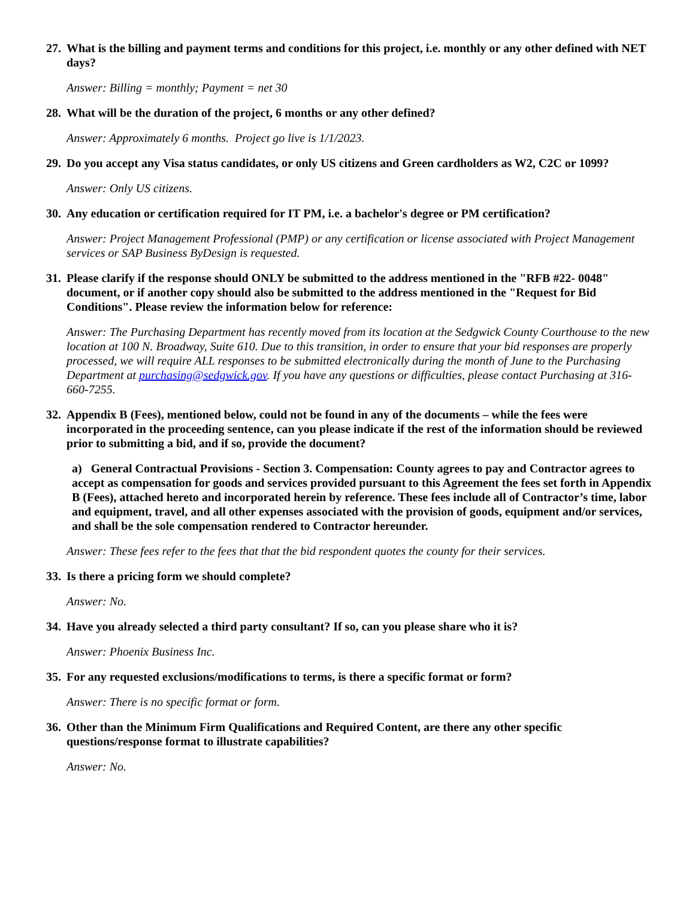27. What is the billing and payment terms and conditions for this project, i.e. monthly or any other defined with NET days?
Answer: Billing = monthly; Payment = net 30
28. What will be the duration of the project, 6 months or any other defined?
Answer: Approximately 6 months. Project go live is 1/1/2023.
29. Do you accept any Visa status candidates, or only US citizens and Green cardholders as W2, C2C or 1099?
Answer: Only US citizens.
30. Any education or certification required for IT PM, i.e. a bachelor's degree or PM certification?
Answer: Project Management Professional (PMP) or any certification or license associated with Project Management services or SAP Business ByDesign is requested.
31. Please clarify if the response should ONLY be submitted to the address mentioned in the "RFB #22- 0048" document, or if another copy should also be submitted to the address mentioned in the "Request for Bid Conditions". Please review the information below for reference:
Answer: The Purchasing Department has recently moved from its location at the Sedgwick County Courthouse to the new location at 100 N. Broadway, Suite 610. Due to this transition, in order to ensure that your bid responses are properly processed, we will require ALL responses to be submitted electronically during the month of June to the Purchasing Department at purchasing@sedgwick.gov. If you have any questions or difficulties, please contact Purchasing at 316-660-7255.
32. Appendix B (Fees), mentioned below, could not be found in any of the documents – while the fees were incorporated in the proceeding sentence, can you please indicate if the rest of the information should be reviewed prior to submitting a bid, and if so, provide the document?
a) General Contractual Provisions - Section 3. Compensation: County agrees to pay and Contractor agrees to accept as compensation for goods and services provided pursuant to this Agreement the fees set forth in Appendix B (Fees), attached hereto and incorporated herein by reference. These fees include all of Contractor’s time, labor and equipment, travel, and all other expenses associated with the provision of goods, equipment and/or services, and shall be the sole compensation rendered to Contractor hereunder.
Answer: These fees refer to the fees that that the bid respondent quotes the county for their services.
33. Is there a pricing form we should complete?
Answer: No.
34. Have you already selected a third party consultant? If so, can you please share who it is?
Answer: Phoenix Business Inc.
35. For any requested exclusions/modifications to terms, is there a specific format or form?
Answer: There is no specific format or form.
36. Other than the Minimum Firm Qualifications and Required Content, are there any other specific questions/response format to illustrate capabilities?
Answer: No.